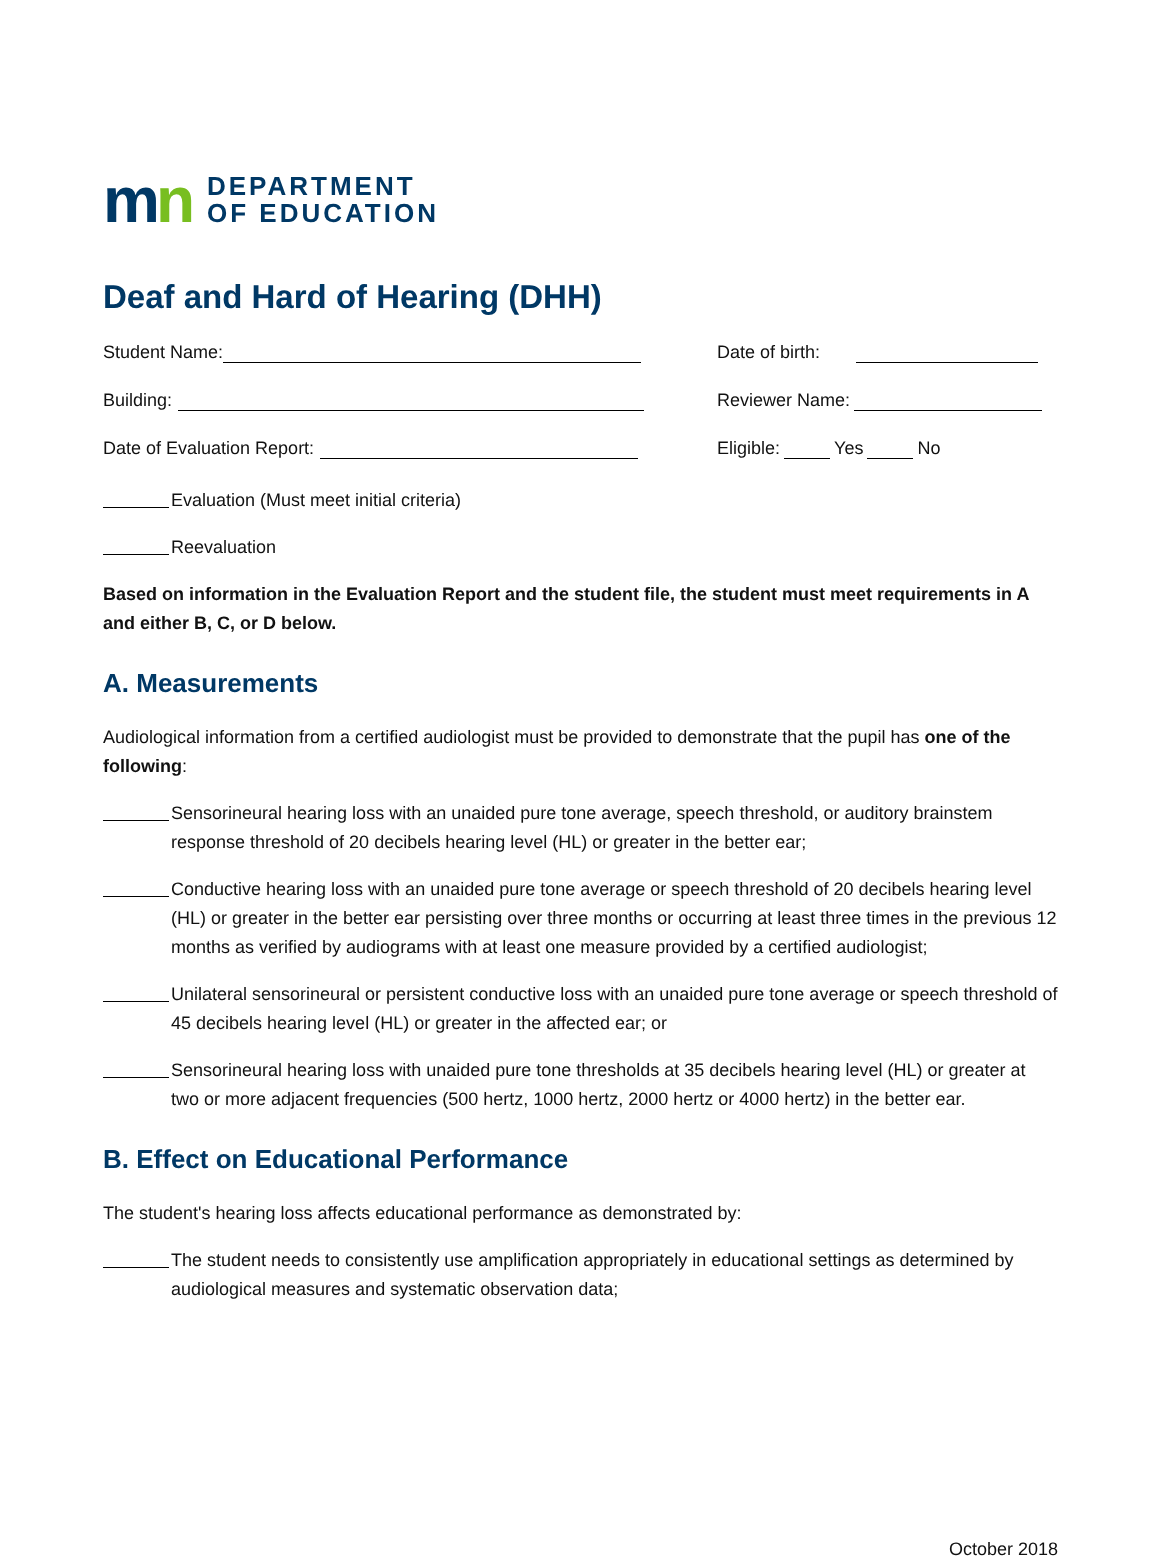mn
DEPARTMENT
OF EDUCATION
Deaf and Hard of Hearing (DHH)
Student Name: Date of birth:
Building: Reviewer Name:
Date of Evaluation Report: Eligible: Yes No
Evaluation (Must meet initial criteria)
Reevaluation
Based on information in the Evaluation Report and the student file, the student must meet requirements in A and either B, C, or D below.
A. Measurements
Audiological information from a certified audiologist must be provided to demonstrate that the pupil has one of the following:
Sensorineural hearing loss with an unaided pure tone average, speech threshold, or auditory brainstem response threshold of 20 decibels hearing level (HL) or greater in the better ear;
Conductive hearing loss with an unaided pure tone average or speech threshold of 20 decibels hearing level (HL) or greater in the better ear persisting over three months or occurring at least three times in the previous 12 months as verified by audiograms with at least one measure provided by a certified audiologist;
Unilateral sensorineural or persistent conductive loss with an unaided pure tone average or speech threshold of 45 decibels hearing level (HL) or greater in the affected ear; or
Sensorineural hearing loss with unaided pure tone thresholds at 35 decibels hearing level (HL) or greater at two or more adjacent frequencies (500 hertz, 1000 hertz, 2000 hertz or 4000 hertz) in the better ear.
B. Effect on Educational Performance
The student's hearing loss affects educational performance as demonstrated by:
The student needs to consistently use amplification appropriately in educational settings as determined by audiological measures and systematic observation data;
October 2018